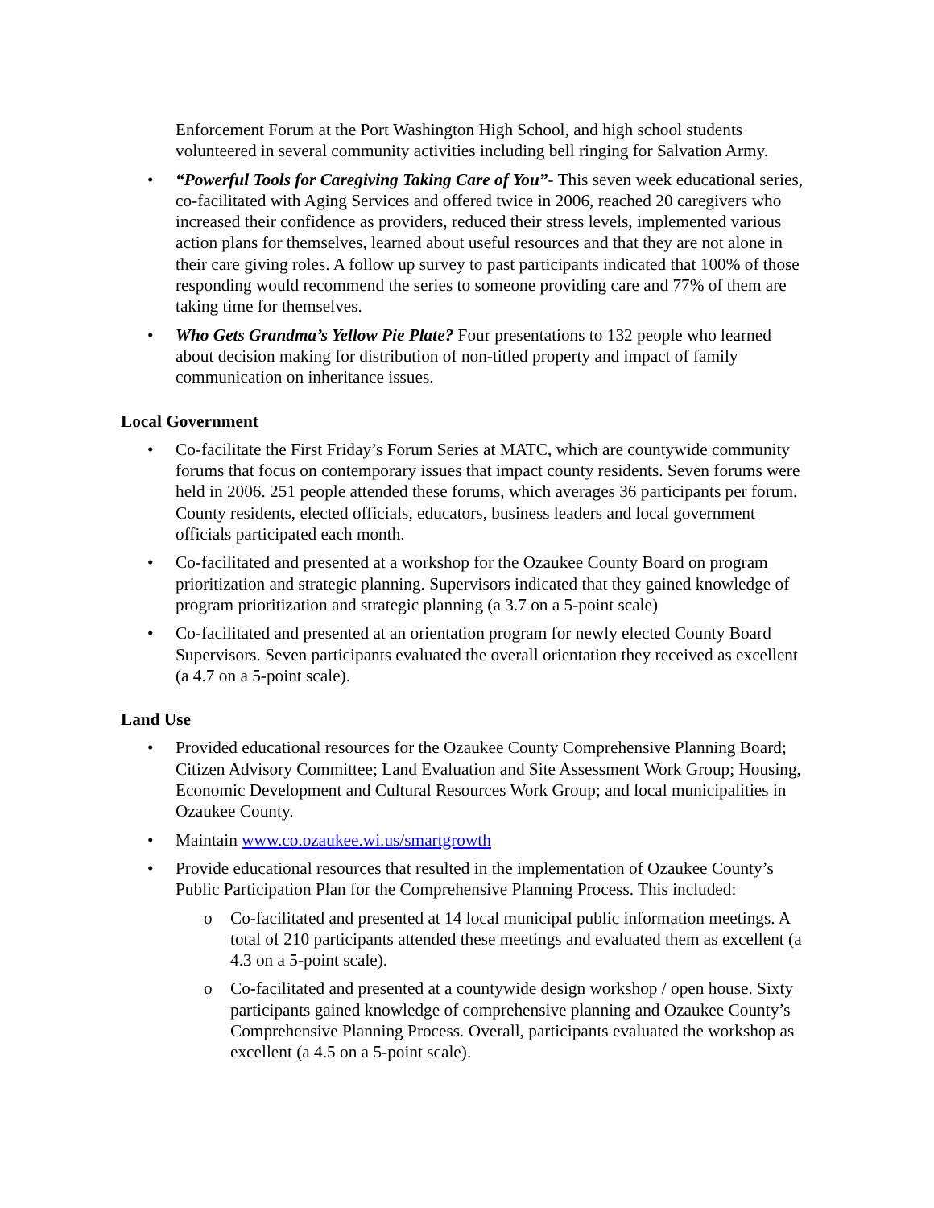Enforcement Forum at the Port Washington High School, and high school students volunteered in several community activities including bell ringing for Salvation Army.
• “Powerful Tools for Caregiving Taking Care of You”- This seven week educational series, co-facilitated with Aging Services and offered twice in 2006, reached 20 caregivers who increased their confidence as providers, reduced their stress levels, implemented various action plans for themselves, learned about useful resources and that they are not alone in their care giving roles. A follow up survey to past participants indicated that 100% of those responding would recommend the series to someone providing care and 77% of them are taking time for themselves.
• Who Gets Grandma’s Yellow Pie Plate? Four presentations to 132 people who learned about decision making for distribution of non-titled property and impact of family communication on inheritance issues.
Local Government
• Co-facilitate the First Friday’s Forum Series at MATC, which are countywide community forums that focus on contemporary issues that impact county residents. Seven forums were held in 2006. 251 people attended these forums, which averages 36 participants per forum. County residents, elected officials, educators, business leaders and local government officials participated each month.
• Co-facilitated and presented at a workshop for the Ozaukee County Board on program prioritization and strategic planning. Supervisors indicated that they gained knowledge of program prioritization and strategic planning (a 3.7 on a 5-point scale)
• Co-facilitated and presented at an orientation program for newly elected County Board Supervisors. Seven participants evaluated the overall orientation they received as excellent (a 4.7 on a 5-point scale).
Land Use
• Provided educational resources for the Ozaukee County Comprehensive Planning Board; Citizen Advisory Committee; Land Evaluation and Site Assessment Work Group; Housing, Economic Development and Cultural Resources Work Group; and local municipalities in Ozaukee County.
• Maintain www.co.ozaukee.wi.us/smartgrowth
• Provide educational resources that resulted in the implementation of Ozaukee County’s Public Participation Plan for the Comprehensive Planning Process. This included:
o Co-facilitated and presented at 14 local municipal public information meetings. A total of 210 participants attended these meetings and evaluated them as excellent (a 4.3 on a 5-point scale).
o Co-facilitated and presented at a countywide design workshop / open house. Sixty participants gained knowledge of comprehensive planning and Ozaukee County’s Comprehensive Planning Process. Overall, participants evaluated the workshop as excellent (a 4.5 on a 5-point scale).